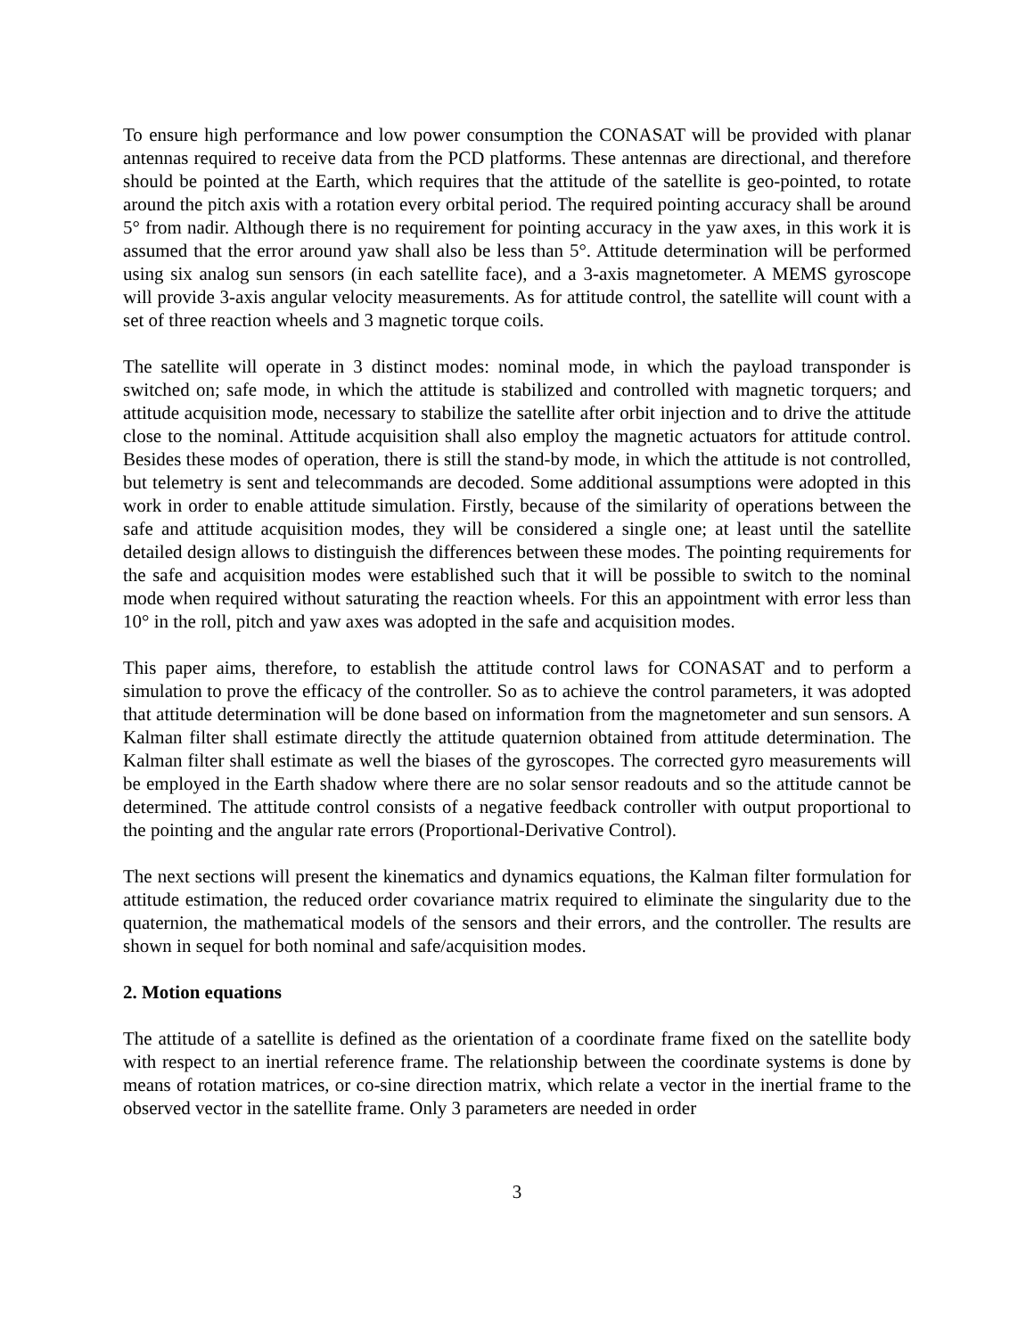To ensure high performance and low power consumption the CONASAT will be provided with planar antennas required to receive data from the PCD platforms. These antennas are directional, and therefore should be pointed at the Earth, which requires that the attitude of the satellite is geo-pointed, to rotate around the pitch axis with a rotation every orbital period. The required pointing accuracy shall be around 5° from nadir. Although there is no requirement for pointing accuracy in the yaw axes, in this work it is assumed that the error around yaw shall also be less than 5°. Attitude determination will be performed using six analog sun sensors (in each satellite face), and a 3-axis magnetometer. A MEMS gyroscope will provide 3-axis angular velocity measurements. As for attitude control, the satellite will count with a set of three reaction wheels and 3 magnetic torque coils.
The satellite will operate in 3 distinct modes: nominal mode, in which the payload transponder is switched on; safe mode, in which the attitude is stabilized and controlled with magnetic torquers; and attitude acquisition mode, necessary to stabilize the satellite after orbit injection and to drive the attitude close to the nominal. Attitude acquisition shall also employ the magnetic actuators for attitude control. Besides these modes of operation, there is still the stand-by mode, in which the attitude is not controlled, but telemetry is sent and telecommands are decoded. Some additional assumptions were adopted in this work in order to enable attitude simulation. Firstly, because of the similarity of operations between the safe and attitude acquisition modes, they will be considered a single one; at least until the satellite detailed design allows to distinguish the differences between these modes. The pointing requirements for the safe and acquisition modes were established such that it will be possible to switch to the nominal mode when required without saturating the reaction wheels. For this an appointment with error less than 10° in the roll, pitch and yaw axes was adopted in the safe and acquisition modes.
This paper aims, therefore, to establish the attitude control laws for CONASAT and to perform a simulation to prove the efficacy of the controller. So as to achieve the control parameters, it was adopted that attitude determination will be done based on information from the magnetometer and sun sensors. A Kalman filter shall estimate directly the attitude quaternion obtained from attitude determination. The Kalman filter shall estimate as well the biases of the gyroscopes. The corrected gyro measurements will be employed in the Earth shadow where there are no solar sensor readouts and so the attitude cannot be determined. The attitude control consists of a negative feedback controller with output proportional to the pointing and the angular rate errors (Proportional-Derivative Control).
The next sections will present the kinematics and dynamics equations, the Kalman filter formulation for attitude estimation, the reduced order covariance matrix required to eliminate the singularity due to the quaternion, the mathematical models of the sensors and their errors, and the controller. The results are shown in sequel for both nominal and safe/acquisition modes.
2. Motion equations
The attitude of a satellite is defined as the orientation of a coordinate frame fixed on the satellite body with respect to an inertial reference frame. The relationship between the coordinate systems is done by means of rotation matrices, or co-sine direction matrix, which relate a vector in the inertial frame to the observed vector in the satellite frame. Only 3 parameters are needed in order
3